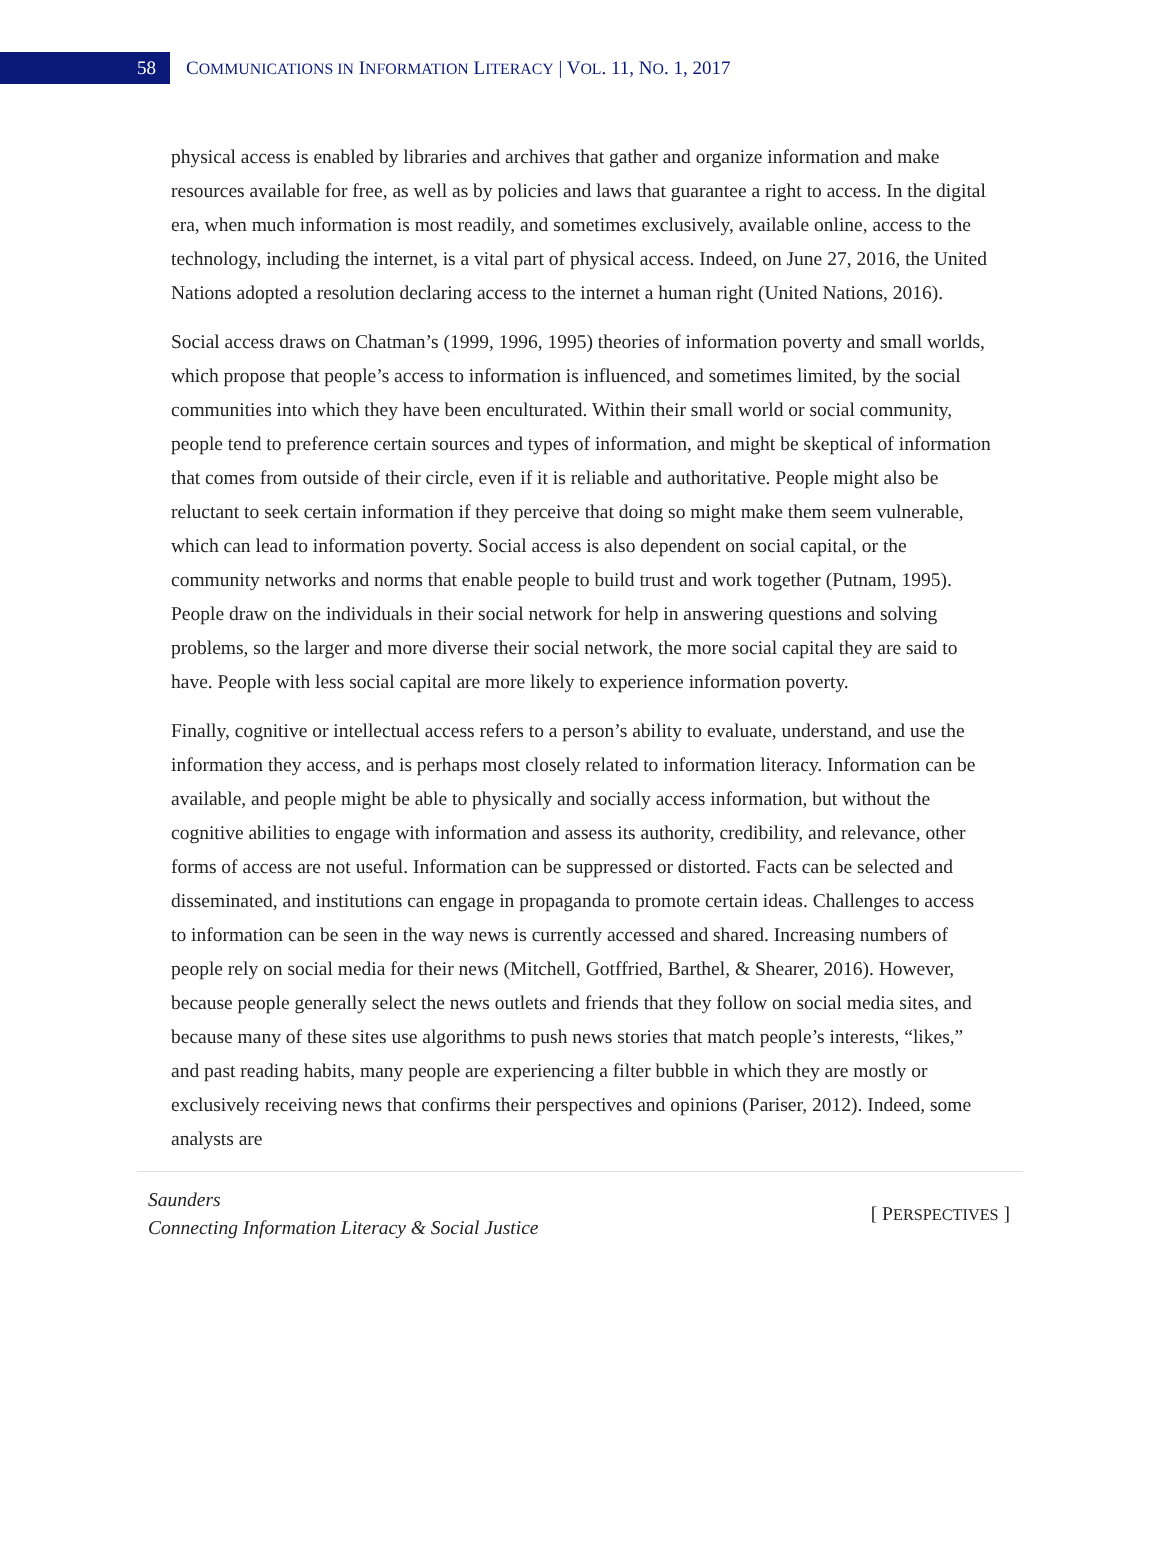58
COMMUNICATIONS IN INFORMATION LITERACY | VOL. 11, NO. 1, 2017
physical access is enabled by libraries and archives that gather and organize information and make resources available for free, as well as by policies and laws that guarantee a right to access. In the digital era, when much information is most readily, and sometimes exclusively, available online, access to the technology, including the internet, is a vital part of physical access. Indeed, on June 27, 2016, the United Nations adopted a resolution declaring access to the internet a human right (United Nations, 2016).
Social access draws on Chatman’s (1999, 1996, 1995) theories of information poverty and small worlds, which propose that people’s access to information is influenced, and sometimes limited, by the social communities into which they have been enculturated. Within their small world or social community, people tend to preference certain sources and types of information, and might be skeptical of information that comes from outside of their circle, even if it is reliable and authoritative. People might also be reluctant to seek certain information if they perceive that doing so might make them seem vulnerable, which can lead to information poverty. Social access is also dependent on social capital, or the community networks and norms that enable people to build trust and work together (Putnam, 1995). People draw on the individuals in their social network for help in answering questions and solving problems, so the larger and more diverse their social network, the more social capital they are said to have. People with less social capital are more likely to experience information poverty.
Finally, cognitive or intellectual access refers to a person’s ability to evaluate, understand, and use the information they access, and is perhaps most closely related to information literacy. Information can be available, and people might be able to physically and socially access information, but without the cognitive abilities to engage with information and assess its authority, credibility, and relevance, other forms of access are not useful. Information can be suppressed or distorted. Facts can be selected and disseminated, and institutions can engage in propaganda to promote certain ideas. Challenges to access to information can be seen in the way news is currently accessed and shared. Increasing numbers of people rely on social media for their news (Mitchell, Gotffried, Barthel, & Shearer, 2016). However, because people generally select the news outlets and friends that they follow on social media sites, and because many of these sites use algorithms to push news stories that match people’s interests, “likes,” and past reading habits, many people are experiencing a filter bubble in which they are mostly or exclusively receiving news that confirms their perspectives and opinions (Pariser, 2012). Indeed, some analysts are
Saunders
Connecting Information Literacy & Social Justice
[ PERSPECTIVES ]